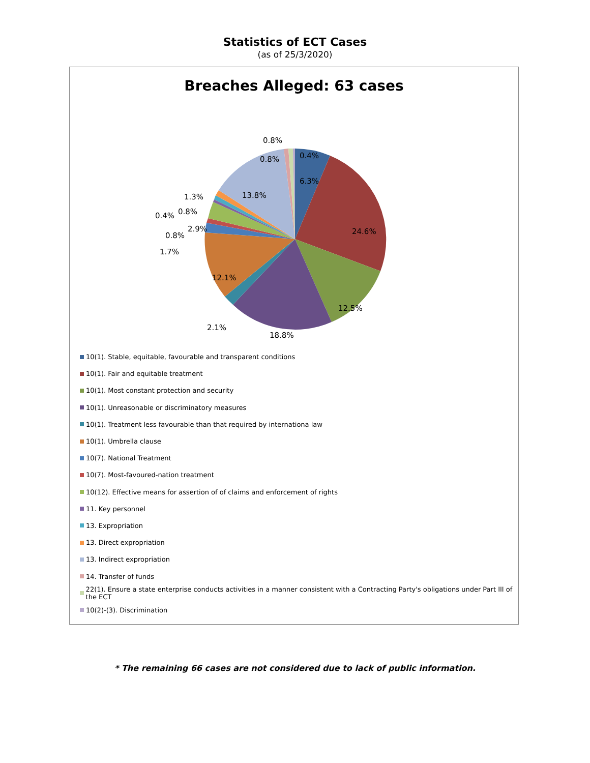Statistics of ECT Cases
(as of 25/3/2020)
Breaches Alleged: 63 cases
6.3%
24.6%
12.5%
18.8%
2.1%
12.1%
1.7%
0.8%
2.9%
0.4%
0.8%
1.3%
13.8%
0.8%
0.8%
0.4%
10(1). Stable, equitable, favourable and transparent conditions
10(1). Fair and equitable treatment
10(1). Most constant protection and security
10(1). Unreasonable or discriminatory measures
10(1). Treatment less favourable than that required by internationa law
10(1). Umbrella clause
10(7). National Treatment
10(7). Most-favoured-nation treatment
10(12). Effective means for assertion of of claims and enforcement of rights
11. Key personnel
13. Expropriation
13. Direct expropriation
13. Indirect expropriation
14. Transfer of funds
22(1). Ensure a state enterprise conducts activities in a manner consistent with a Contracting Party's obligations under Part III of the ECT
10(2)-(3). Discrimination
* The remaining 66 cases are not considered due to lack of public information.